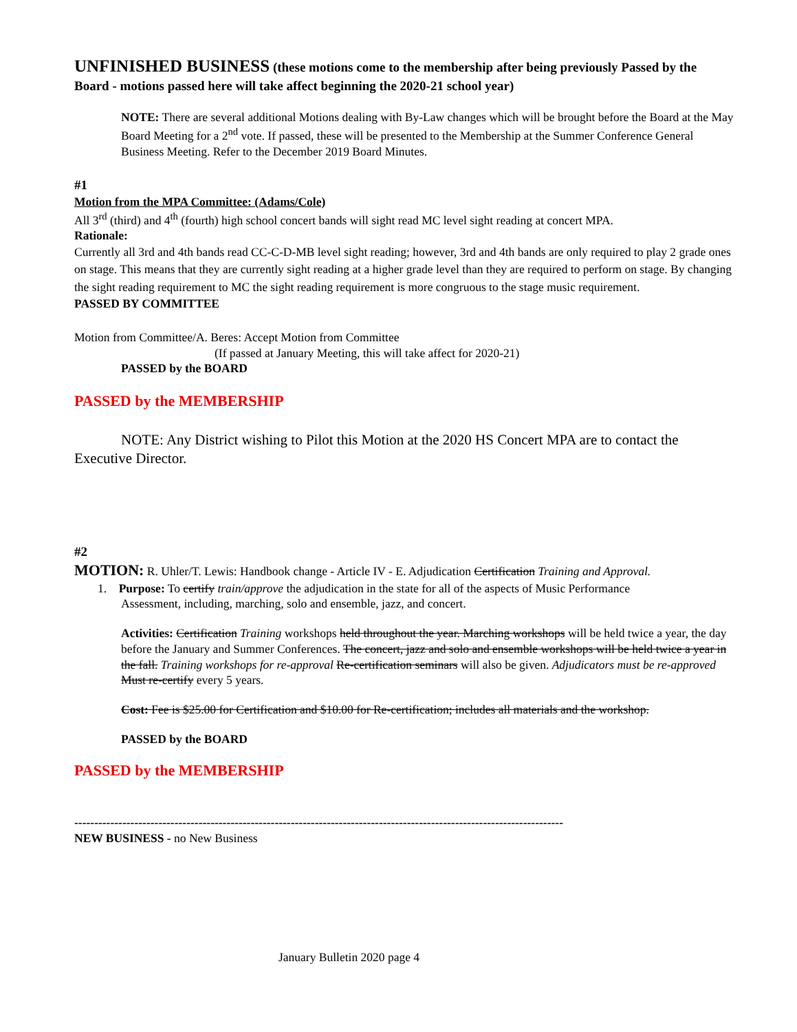UNFINISHED BUSINESS (these motions come to the membership after being previously Passed by the Board - motions passed here will take affect beginning the 2020-21 school year)
NOTE: There are several additional Motions dealing with By-Law changes which will be brought before the Board at the May Board Meeting for a 2<sup>nd</sup> vote. If passed, these will be presented to the Membership at the Summer Conference General Business Meeting. Refer to the December 2019 Board Minutes.
#1
Motion from the MPA Committee: (Adams/Cole)
All 3<sup>rd</sup> (third) and 4<sup>th</sup> (fourth) high school concert bands will sight read MC level sight reading at concert MPA.
Rationale:
Currently all 3rd and 4th bands read CC-C-D-MB level sight reading; however, 3rd and 4th bands are only required to play 2 grade ones on stage. This means that they are currently sight reading at a higher grade level than they are required to perform on stage. By changing the sight reading requirement to MC the sight reading requirement is more congruous to the stage music requirement.
PASSED BY COMMITTEE
Motion from Committee/A. Beres: Accept Motion from Committee
(If passed at January Meeting, this will take affect for 2020-21)
PASSED by the BOARD
PASSED by the MEMBERSHIP
NOTE: Any District wishing to Pilot this Motion at the 2020 HS Concert MPA are to contact the Executive Director.
#2
MOTION: R. Uhler/T. Lewis: Handbook change - Article IV - E. Adjudication Certification Training and Approval.
1. Purpose: To certify train/approve the adjudication in the state for all of the aspects of Music Performance
Assessment, including, marching, solo and ensemble, jazz, and concert.
Activities: Certification Training workshops held throughout the year. Marching workshops will be held twice a year, the day before the January and Summer Conferences. The concert, jazz and solo and ensemble workshops will be held twice a year in the fall. Training workshops for re-approval Re-certification seminars will also be given. Adjudicators must be re-approved Must re-certify every 5 years.
Cost: Fee is $25.00 for Certification and $10.00 for Re-certification; includes all materials and the workshop.
PASSED by the BOARD
PASSED by the MEMBERSHIP
--------------------------------------------------------------------------------------------------------------------------
NEW BUSINESS - no New Business
January Bulletin 2020 page 4